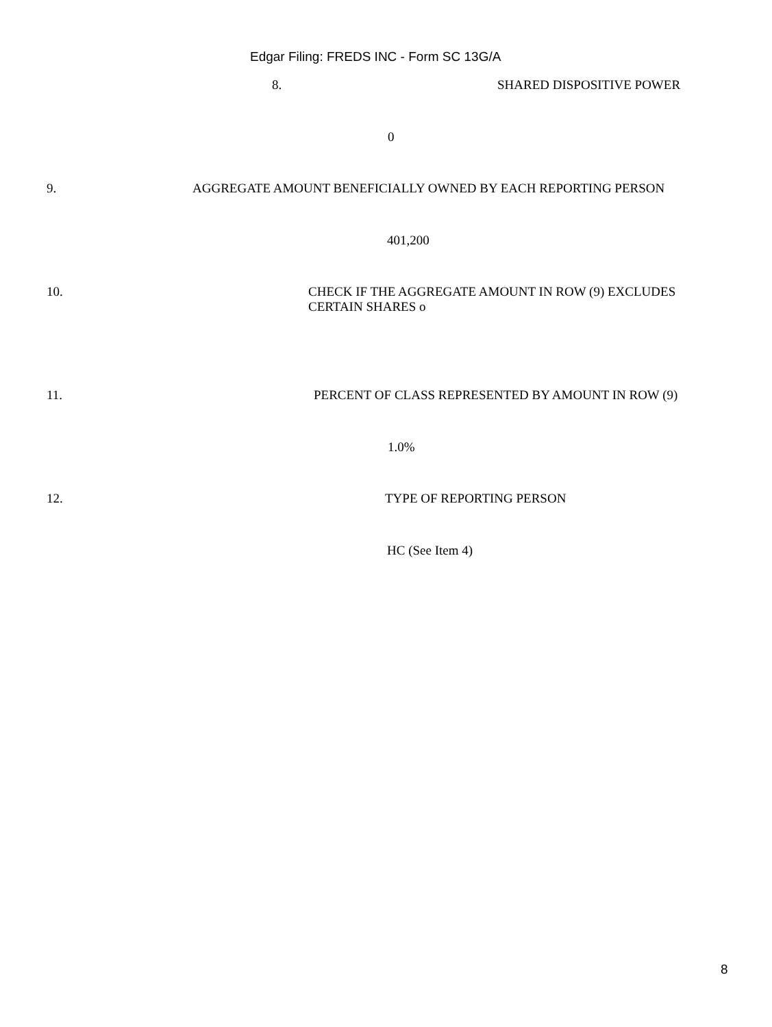Edgar Filing: FREDS INC - Form SC 13G/A
8. SHARED DISPOSITIVE POWER
0
9. AGGREGATE AMOUNT BENEFICIALLY OWNED BY EACH REPORTING PERSON
401,200
10. CHECK IF THE AGGREGATE AMOUNT IN ROW (9) EXCLUDES CERTAIN SHARES o
11. PERCENT OF CLASS REPRESENTED BY AMOUNT IN ROW (9)
1.0%
12. TYPE OF REPORTING PERSON
HC (See Item 4)
8